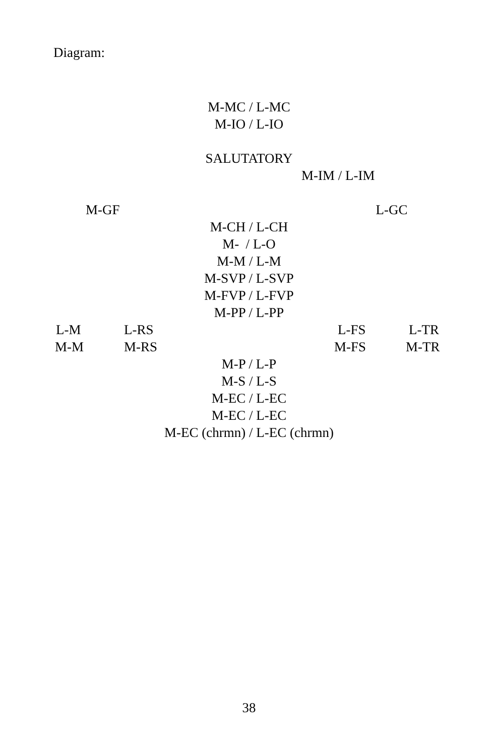Diagram:
M-MC / L-MC
M-IO / L-IO
SALUTATORY
M-IM / L-IM
M-GF L-GC
M-CH / L-CH
M- / L-O
M-M / L-M
M-SVP / L-SVP
M-FVP / L-FVP
M-PP / L-PP
L-M L-RS L-FS L-TR
M-M M-RS M-FS M-TR
M-P / L-P
M-S / L-S
M-EC / L-EC
M-EC / L-EC
M-EC (chrmn) / L-EC (chrmn)
38